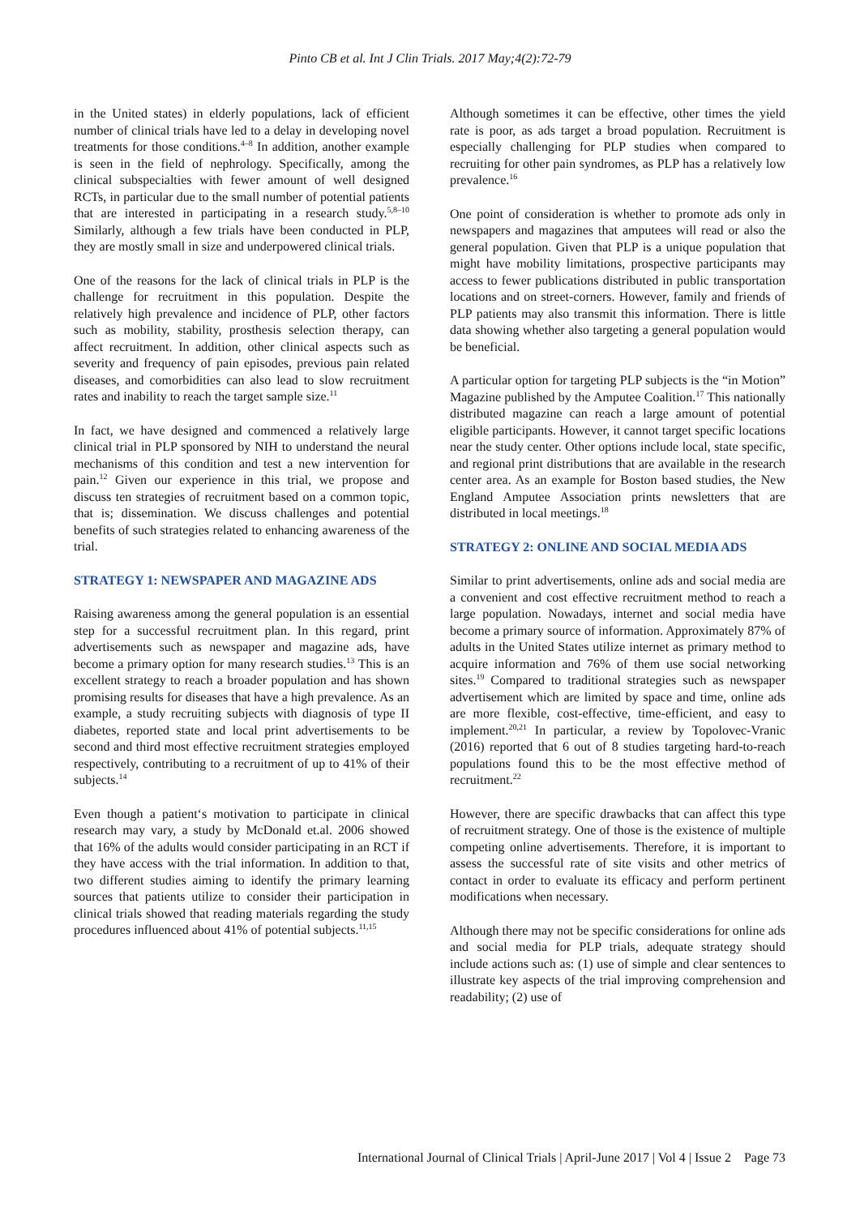Pinto CB et al. Int J Clin Trials. 2017 May;4(2):72-79
in the United states) in elderly populations, lack of efficient number of clinical trials have led to a delay in developing novel treatments for those conditions.<sup>4–8</sup> In addition, another example is seen in the field of nephrology. Specifically, among the clinical subspecialties with fewer amount of well designed RCTs, in particular due to the small number of potential patients that are interested in participating in a research study.<sup>5,8–10</sup> Similarly, although a few trials have been conducted in PLP, they are mostly small in size and underpowered clinical trials.
One of the reasons for the lack of clinical trials in PLP is the challenge for recruitment in this population. Despite the relatively high prevalence and incidence of PLP, other factors such as mobility, stability, prosthesis selection therapy, can affect recruitment. In addition, other clinical aspects such as severity and frequency of pain episodes, previous pain related diseases, and comorbidities can also lead to slow recruitment rates and inability to reach the target sample size.<sup>11</sup>
In fact, we have designed and commenced a relatively large clinical trial in PLP sponsored by NIH to understand the neural mechanisms of this condition and test a new intervention for pain.<sup>12</sup> Given our experience in this trial, we propose and discuss ten strategies of recruitment based on a common topic, that is; dissemination. We discuss challenges and potential benefits of such strategies related to enhancing awareness of the trial.
STRATEGY 1: NEWSPAPER AND MAGAZINE ADS
Raising awareness among the general population is an essential step for a successful recruitment plan. In this regard, print advertisements such as newspaper and magazine ads, have become a primary option for many research studies.<sup>13</sup> This is an excellent strategy to reach a broader population and has shown promising results for diseases that have a high prevalence. As an example, a study recruiting subjects with diagnosis of type II diabetes, reported state and local print advertisements to be second and third most effective recruitment strategies employed respectively, contributing to a recruitment of up to 41% of their subjects.<sup>14</sup>
Even though a patient‘s motivation to participate in clinical research may vary, a study by McDonald et.al. 2006 showed that 16% of the adults would consider participating in an RCT if they have access with the trial information. In addition to that, two different studies aiming to identify the primary learning sources that patients utilize to consider their participation in clinical trials showed that reading materials regarding the study procedures influenced about 41% of potential subjects.<sup>11,15</sup>
Although sometimes it can be effective, other times the yield rate is poor, as ads target a broad population. Recruitment is especially challenging for PLP studies when compared to recruiting for other pain syndromes, as PLP has a relatively low prevalence.<sup>16</sup>
One point of consideration is whether to promote ads only in newspapers and magazines that amputees will read or also the general population. Given that PLP is a unique population that might have mobility limitations, prospective participants may access to fewer publications distributed in public transportation locations and on street-corners. However, family and friends of PLP patients may also transmit this information. There is little data showing whether also targeting a general population would be beneficial.
A particular option for targeting PLP subjects is the “in Motion” Magazine published by the Amputee Coalition.<sup>17</sup> This nationally distributed magazine can reach a large amount of potential eligible participants. However, it cannot target specific locations near the study center. Other options include local, state specific, and regional print distributions that are available in the research center area. As an example for Boston based studies, the New England Amputee Association prints newsletters that are distributed in local meetings.<sup>18</sup>
STRATEGY 2: ONLINE AND SOCIAL MEDIA ADS
Similar to print advertisements, online ads and social media are a convenient and cost effective recruitment method to reach a large population. Nowadays, internet and social media have become a primary source of information. Approximately 87% of adults in the United States utilize internet as primary method to acquire information and 76% of them use social networking sites.<sup>19</sup> Compared to traditional strategies such as newspaper advertisement which are limited by space and time, online ads are more flexible, cost-effective, time-efficient, and easy to implement.<sup>20,21</sup> In particular, a review by Topolovec-Vranic (2016) reported that 6 out of 8 studies targeting hard-to-reach populations found this to be the most effective method of recruitment.<sup>22</sup>
However, there are specific drawbacks that can affect this type of recruitment strategy. One of those is the existence of multiple competing online advertisements. Therefore, it is important to assess the successful rate of site visits and other metrics of contact in order to evaluate its efficacy and perform pertinent modifications when necessary.
Although there may not be specific considerations for online ads and social media for PLP trials, adequate strategy should include actions such as: (1) use of simple and clear sentences to illustrate key aspects of the trial improving comprehension and readability; (2) use of
International Journal of Clinical Trials | April-June 2017 | Vol 4 | Issue 2 Page 73